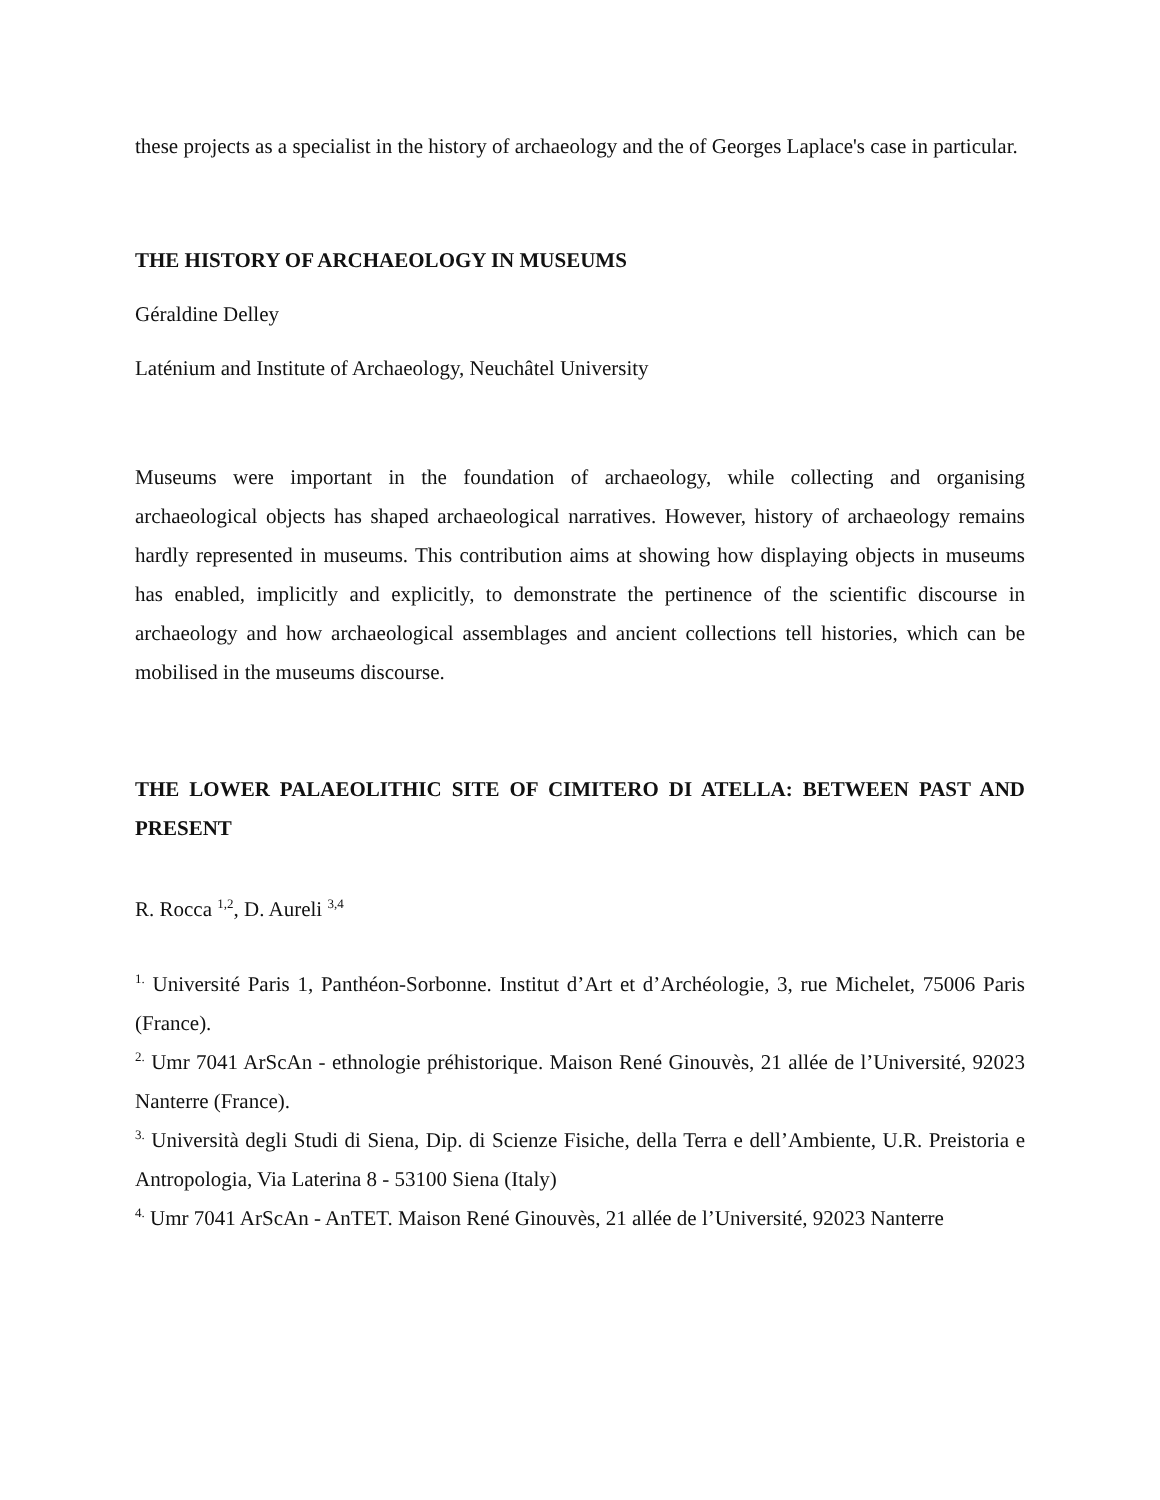these projects as a specialist in the history of archaeology and the of Georges Laplace's case in particular.
THE HISTORY OF ARCHAEOLOGY IN MUSEUMS
Géraldine Delley
Laténium and Institute of Archaeology, Neuchâtel University
Museums were important in the foundation of archaeology, while collecting and organising archaeological objects has shaped archaeological narratives. However, history of archaeology remains hardly represented in museums. This contribution aims at showing how displaying objects in museums has enabled, implicitly and explicitly, to demonstrate the pertinence of the scientific discourse in archaeology and how archaeological assemblages and ancient collections tell histories, which can be mobilised in the museums discourse.
THE LOWER PALAEOLITHIC SITE OF CIMITERO DI ATELLA: BETWEEN PAST AND PRESENT
R. Rocca <sup>1,2</sup>, D. Aureli <sup>3,4</sup>
<sup>1.</sup> Université Paris 1, Panthéon-Sorbonne. Institut d’Art et d’Archéologie, 3, rue Michelet, 75006 Paris (France).
<sup>2.</sup> Umr 7041 ArScAn - ethnologie préhistorique. Maison René Ginouvès, 21 allée de l’Université, 92023 Nanterre (France).
<sup>3.</sup> Università degli Studi di Siena, Dip. di Scienze Fisiche, della Terra e dell’Ambiente, U.R. Preistoria e Antropologia, Via Laterina 8 - 53100 Siena (Italy)
<sup>4.</sup> Umr 7041 ArScAn - AnTET. Maison René Ginouvès, 21 allée de l’Université, 92023 Nanterre